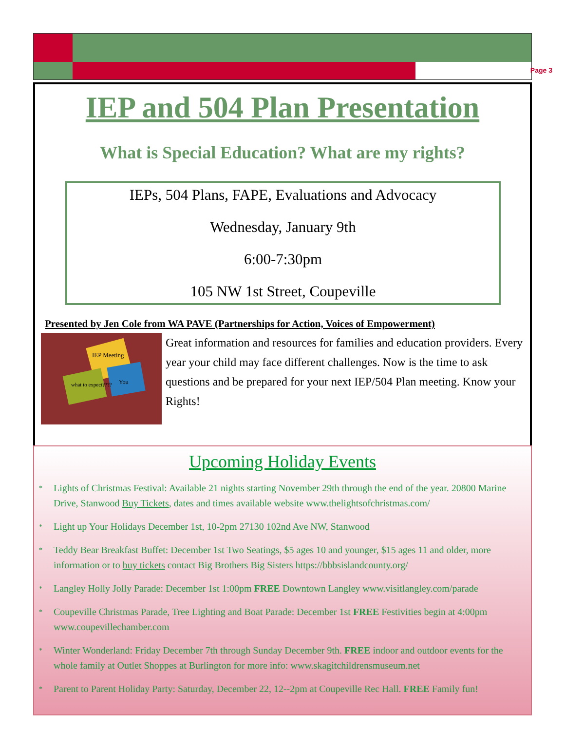Page 3
IEP and 504 Plan Presentation
What is Special Education? What are my rights?
IEPs, 504 Plans, FAPE, Evaluations and Advocacy
Wednesday, January 9th
6:00-7:30pm
105 NW 1st Street, Coupeville
Presented by Jen Cole from WA PAVE (Partnerships for Action, Voices of Empowerment)
IEP Meeting
what to expect????
You
Great information and resources for families and education providers. Every year your child may face different challenges. Now is the time to ask questions and be prepared for your next IEP/504 Plan meeting. Know your Rights!
Upcoming Holiday Events
* Lights of Christmas Festival: Available 21 nights starting November 29th through the end of the year. 20800 Marine Drive, Stanwood Buy Tickets, dates and times available website www.thelightsofchristmas.com/
* Light up Your Holidays December 1st, 10-2pm 27130 102nd Ave NW, Stanwood
* Teddy Bear Breakfast Buffet: December 1st Two Seatings, $5 ages 10 and younger, $15 ages 11 and older, more information or to buy tickets contact Big Brothers Big Sisters https://bbbsislandcounty.org/
* Langley Holly Jolly Parade: December 1st 1:00pm FREE Downtown Langley www.visitlangley.com/parade
* Coupeville Christmas Parade, Tree Lighting and Boat Parade: December 1st FREE Festivities begin at 4:00pm www.coupevillechamber.com
* Winter Wonderland: Friday December 7th through Sunday December 9th. FREE indoor and outdoor events for the whole family at Outlet Shoppes at Burlington for more info: www.skagitchildrensmuseum.net
* Parent to Parent Holiday Party: Saturday, December 22, 12--2pm at Coupeville Rec Hall. FREE Family fun!